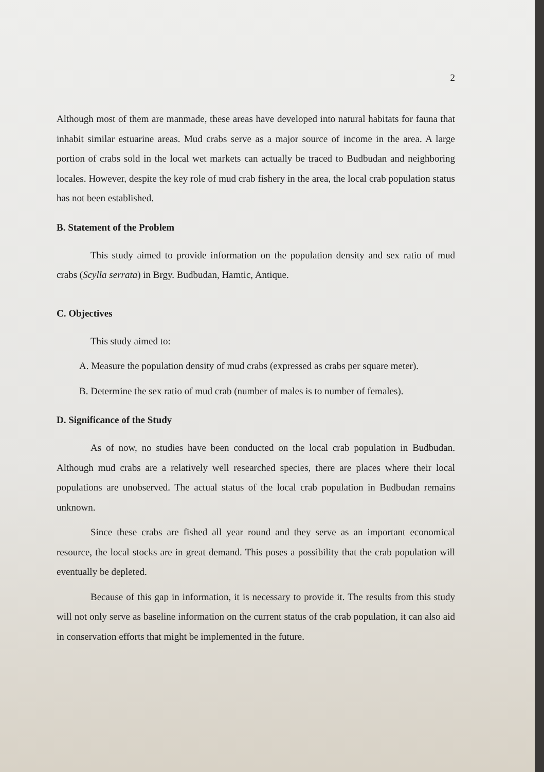2
Although most of them are manmade, these areas have developed into natural habitats for fauna that inhabit similar estuarine areas. Mud crabs serve as a major source of income in the area. A large portion of crabs sold in the local wet markets can actually be traced to Budbudan and neighboring locales. However, despite the key role of mud crab fishery in the area, the local crab population status has not been established.
B. Statement of the Problem
This study aimed to provide information on the population density and sex ratio of mud crabs (Scylla serrata) in Brgy. Budbudan, Hamtic, Antique.
C. Objectives
This study aimed to:
A. Measure the population density of mud crabs (expressed as crabs per square meter).
B. Determine the sex ratio of mud crab (number of males is to number of females).
D. Significance of the Study
As of now, no studies have been conducted on the local crab population in Budbudan. Although mud crabs are a relatively well researched species, there are places where their local populations are unobserved. The actual status of the local crab population in Budbudan remains unknown.
Since these crabs are fished all year round and they serve as an important economical resource, the local stocks are in great demand. This poses a possibility that the crab population will eventually be depleted.
Because of this gap in information, it is necessary to provide it. The results from this study will not only serve as baseline information on the current status of the crab population, it can also aid in conservation efforts that might be implemented in the future.